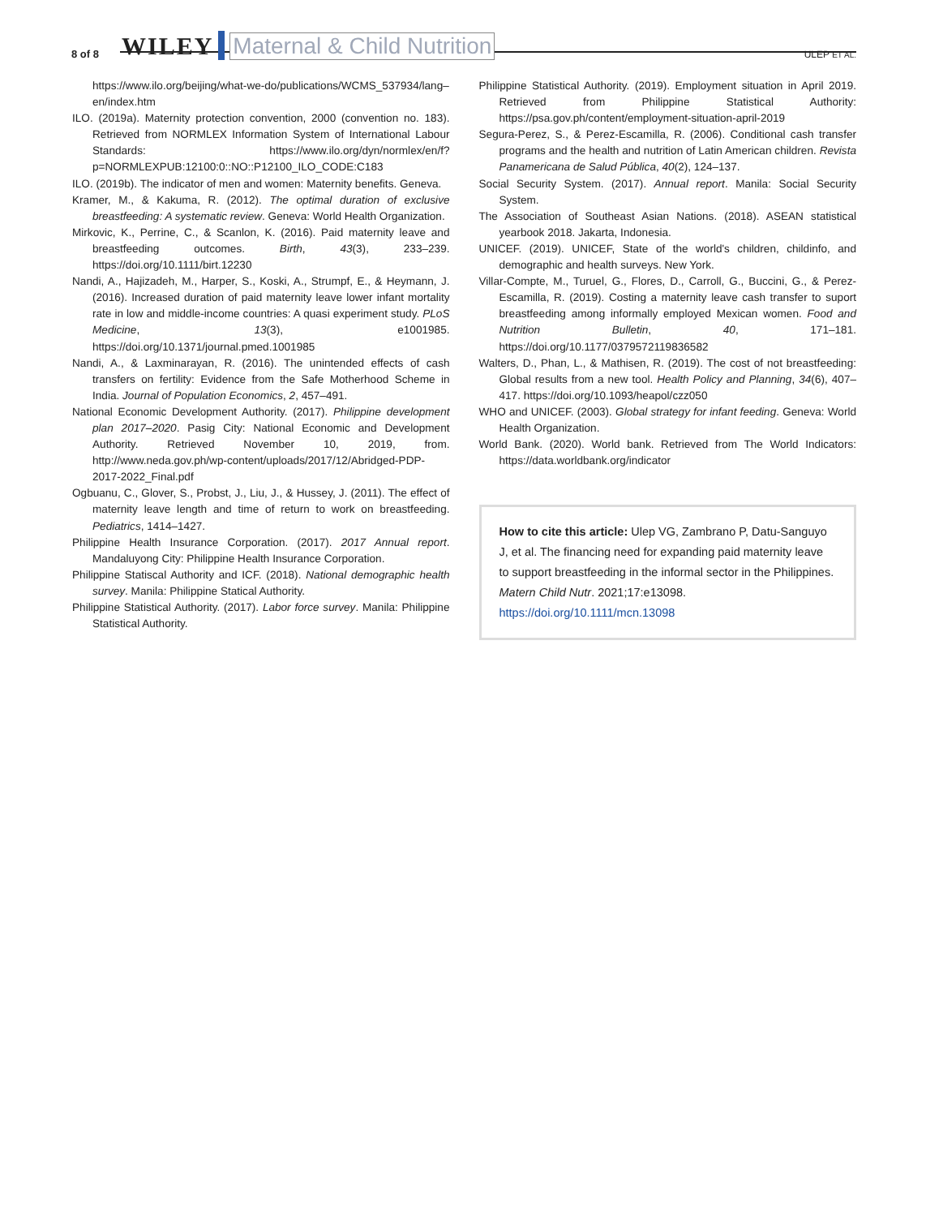8 of 8 WILEY Maternal & Child Nutrition ULEP ET AL.
https://www.ilo.org/beijing/what-we-do/publications/WCMS_537934/lang–en/index.htm
ILO. (2019a). Maternity protection convention, 2000 (convention no. 183). Retrieved from NORMLEX Information System of International Labour Standards: https://www.ilo.org/dyn/normlex/en/f?p=NORMLEXPUB:12100:0::NO::P12100_ILO_CODE:C183
ILO. (2019b). The indicator of men and women: Maternity benefits. Geneva.
Kramer, M., & Kakuma, R. (2012). The optimal duration of exclusive breastfeeding: A systematic review. Geneva: World Health Organization.
Mirkovic, K., Perrine, C., & Scanlon, K. (2016). Paid maternity leave and breastfeeding outcomes. Birth, 43(3), 233–239. https://doi.org/10.1111/birt.12230
Nandi, A., Hajizadeh, M., Harper, S., Koski, A., Strumpf, E., & Heymann, J. (2016). Increased duration of paid maternity leave lower infant mortality rate in low and middle-income countries: A quasi experiment study. PLoS Medicine, 13(3), e1001985. https://doi.org/10.1371/journal.pmed.1001985
Nandi, A., & Laxminarayan, R. (2016). The unintended effects of cash transfers on fertility: Evidence from the Safe Motherhood Scheme in India. Journal of Population Economics, 2, 457–491.
National Economic Development Authority. (2017). Philippine development plan 2017–2020. Pasig City: National Economic and Development Authority. Retrieved November 10, 2019, from. http://www.neda.gov.ph/wp-content/uploads/2017/12/Abridged-PDP-2017-2022_Final.pdf
Ogbuanu, C., Glover, S., Probst, J., Liu, J., & Hussey, J. (2011). The effect of maternity leave length and time of return to work on breastfeeding. Pediatrics, 1414–1427.
Philippine Health Insurance Corporation. (2017). 2017 Annual report. Mandaluyong City: Philippine Health Insurance Corporation.
Philippine Statiscal Authority and ICF. (2018). National demographic health survey. Manila: Philippine Statical Authority.
Philippine Statistical Authority. (2017). Labor force survey. Manila: Philippine Statistical Authority.
Philippine Statistical Authority. (2019). Employment situation in April 2019. Retrieved from Philippine Statistical Authority: https://psa.gov.ph/content/employment-situation-april-2019
Segura-Perez, S., & Perez-Escamilla, R. (2006). Conditional cash transfer programs and the health and nutrition of Latin American children. Revista Panamericana de Salud Pública, 40(2), 124–137.
Social Security System. (2017). Annual report. Manila: Social Security System.
The Association of Southeast Asian Nations. (2018). ASEAN statistical yearbook 2018. Jakarta, Indonesia.
UNICEF. (2019). UNICEF, State of the world's children, childinfo, and demographic and health surveys. New York.
Villar-Compte, M., Turuel, G., Flores, D., Carroll, G., Buccini, G., & Perez-Escamilla, R. (2019). Costing a maternity leave cash transfer to suport breastfeeding among informally employed Mexican women. Food and Nutrition Bulletin, 40, 171–181. https://doi.org/10.1177/0379572119836582
Walters, D., Phan, L., & Mathisen, R. (2019). The cost of not breastfeeding: Global results from a new tool. Health Policy and Planning, 34(6), 407–417. https://doi.org/10.1093/heapol/czz050
WHO and UNICEF. (2003). Global strategy for infant feeding. Geneva: World Health Organization.
World Bank. (2020). World bank. Retrieved from The World Indicators: https://data.worldbank.org/indicator
How to cite this article: Ulep VG, Zambrano P, Datu-Sanguyo J, et al. The financing need for expanding paid maternity leave to support breastfeeding in the informal sector in the Philippines. Matern Child Nutr. 2021;17:e13098. https://doi.org/10.1111/mcn.13098